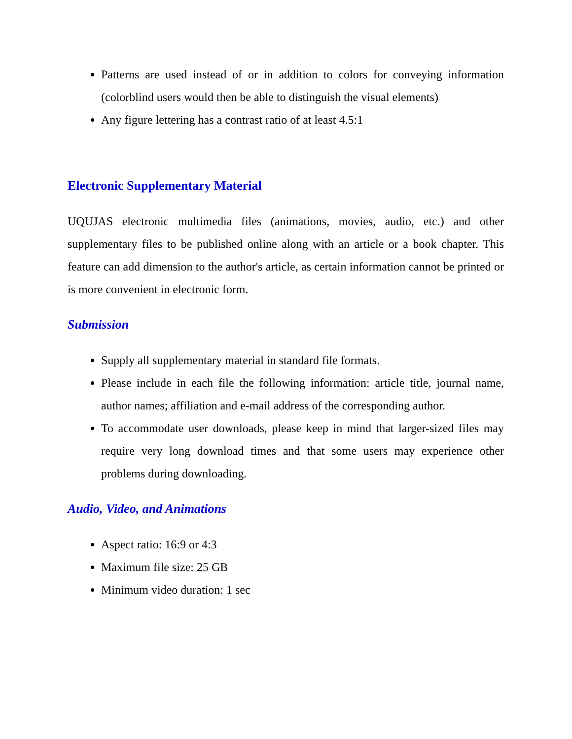Patterns are used instead of or in addition to colors for conveying information (colorblind users would then be able to distinguish the visual elements)
Any figure lettering has a contrast ratio of at least 4.5:1
Electronic Supplementary Material
UQUJAS electronic multimedia files (animations, movies, audio, etc.) and other supplementary files to be published online along with an article or a book chapter. This feature can add dimension to the author's article, as certain information cannot be printed or is more convenient in electronic form.
Submission
Supply all supplementary material in standard file formats.
Please include in each file the following information: article title, journal name, author names; affiliation and e-mail address of the corresponding author.
To accommodate user downloads, please keep in mind that larger-sized files may require very long download times and that some users may experience other problems during downloading.
Audio, Video, and Animations
Aspect ratio: 16:9 or 4:3
Maximum file size: 25 GB
Minimum video duration: 1 sec